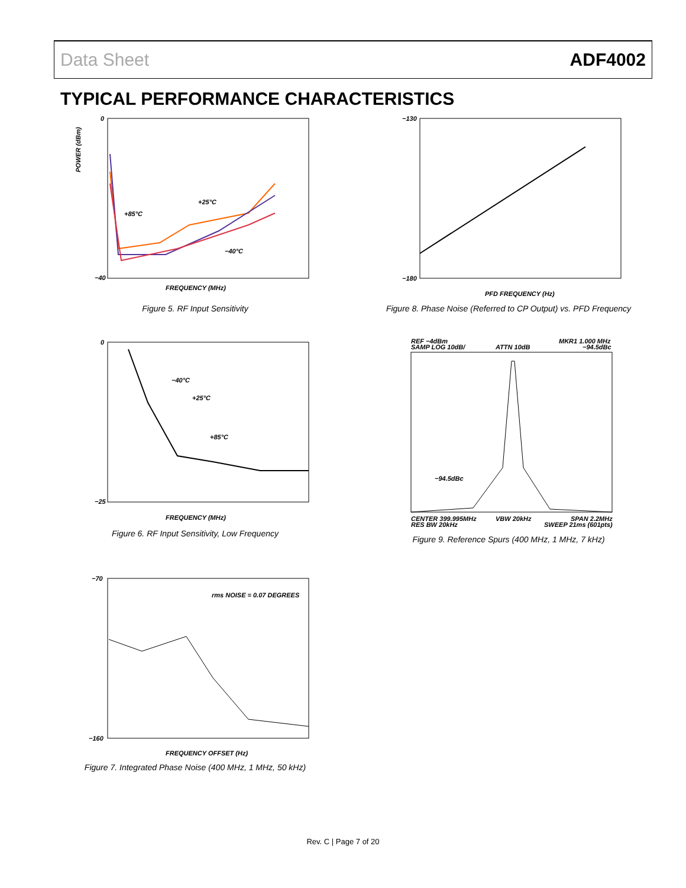Data Sheet ADF4002
TYPICAL PERFORMANCE CHARACTERISTICS
0
−40
FREQUENCY (MHz)
POWER (dBm)
+25°C
+85°C
−40°C
Figure 5. RF Input Sensitivity
0
−25
FREQUENCY (MHz)
−40°C
+25°C
+85°C
Figure 6. RF Input Sensitivity, Low Frequency
−70
−160
FREQUENCY OFFSET (Hz)
rms NOISE = 0.07 DEGREES
Figure 7. Integrated Phase Noise (400 MHz, 1 MHz, 50 kHz)
−130
−180
PFD FREQUENCY (Hz)
Figure 8. Phase Noise (Referred to CP Output) vs. PFD Frequency
REF −4dBm
SAMP LOG 10dB/
ATTN 10dB
MKR1 1.000 MHz
−94.5dBc
−94.5dBc
CENTER 399.995MHz
VBW 20kHz
SPAN 2.2MHz
RES BW 20kHz
SWEEP 21ms (601pts)
Figure 9. Reference Spurs (400 MHz, 1 MHz, 7 kHz)
Rev. C | Page 7 of 20